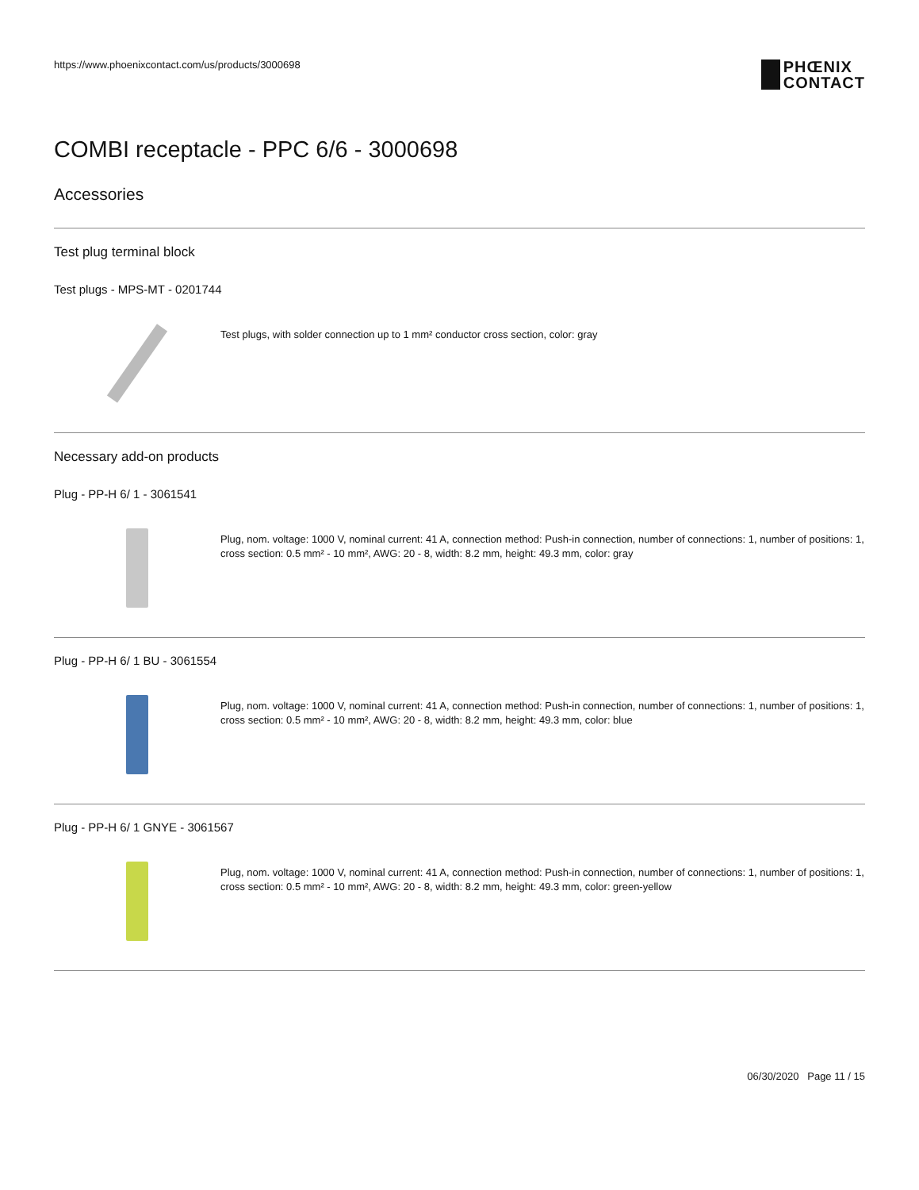https://www.phoenixcontact.com/us/products/3000698
PHŒNIX
CONTACT
COMBI receptacle - PPC 6/6 - 3000698
Accessories
Test plug terminal block
Test plugs - MPS-MT - 0201744
Test plugs, with solder connection up to 1 mm² conductor cross section, color: gray
Necessary add-on products
Plug - PP-H 6/ 1 - 3061541
Plug, nom. voltage: 1000 V, nominal current: 41 A, connection method: Push-in connection, number of connections: 1, number of positions: 1, cross section: 0.5 mm² - 10 mm², AWG: 20 - 8, width: 8.2 mm, height: 49.3 mm, color: gray
Plug - PP-H 6/ 1 BU - 3061554
Plug, nom. voltage: 1000 V, nominal current: 41 A, connection method: Push-in connection, number of connections: 1, number of positions: 1, cross section: 0.5 mm² - 10 mm², AWG: 20 - 8, width: 8.2 mm, height: 49.3 mm, color: blue
Plug - PP-H 6/ 1 GNYE - 3061567
Plug, nom. voltage: 1000 V, nominal current: 41 A, connection method: Push-in connection, number of connections: 1, number of positions: 1, cross section: 0.5 mm² - 10 mm², AWG: 20 - 8, width: 8.2 mm, height: 49.3 mm, color: green-yellow
06/30/2020 Page 11 / 15